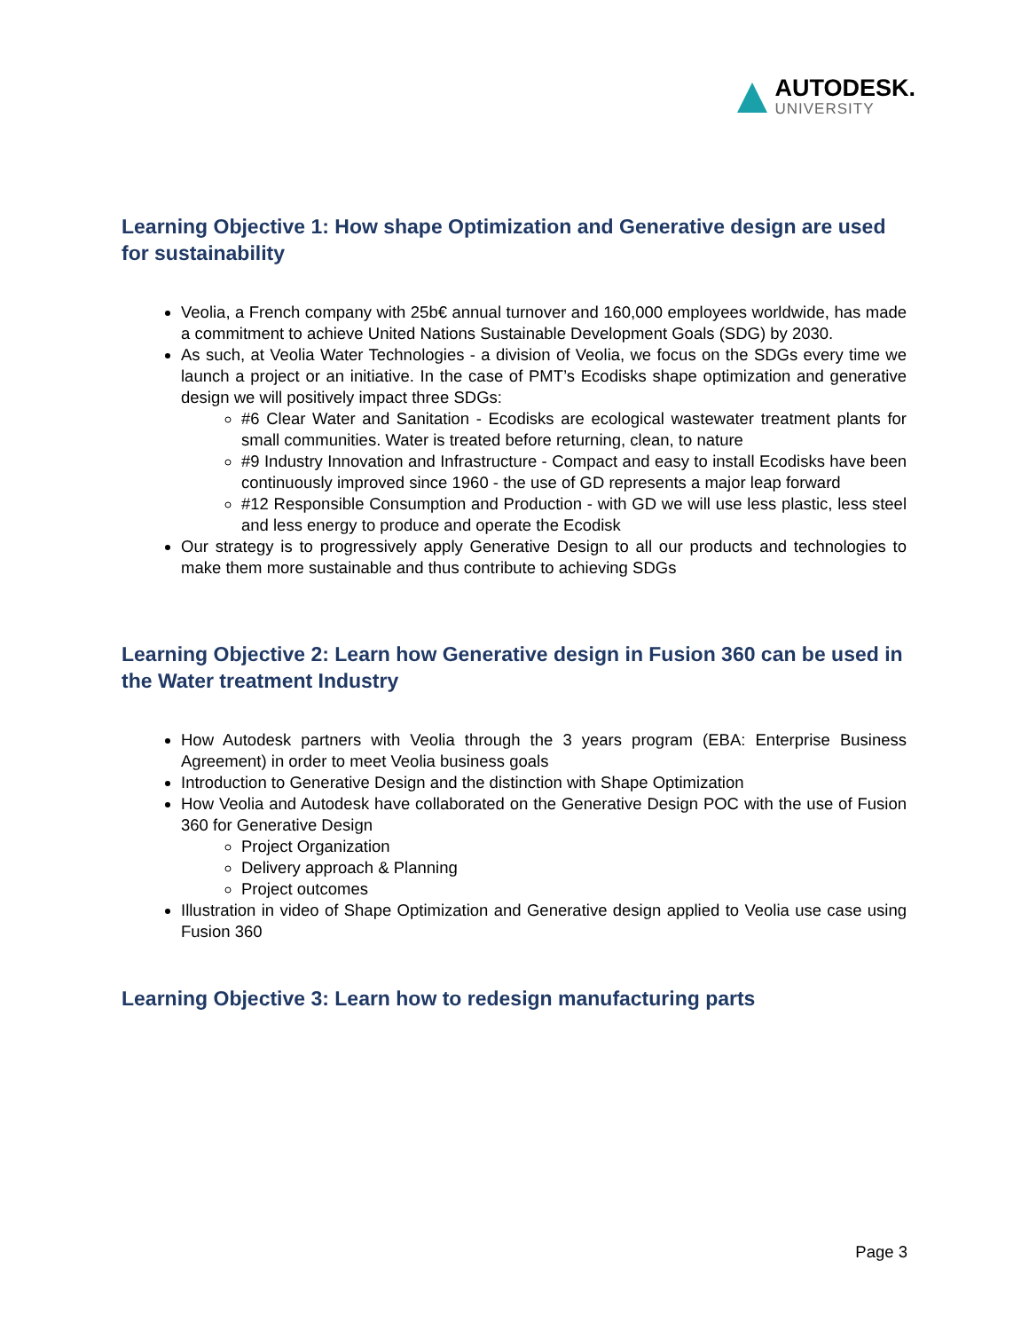AUTODESK.
UNIVERSITY
Learning Objective 1: How shape Optimization and Generative design are used for sustainability
Veolia, a French company with 25b€ annual turnover and 160,000 employees worldwide, has made a commitment to achieve United Nations Sustainable Development Goals (SDG) by 2030.
As such, at Veolia Water Technologies - a division of Veolia, we focus on the SDGs every time we launch a project or an initiative. In the case of PMT’s Ecodisks shape optimization and generative design we will positively impact three SDGs:
#6 Clear Water and Sanitation - Ecodisks are ecological wastewater treatment plants for small communities. Water is treated before returning, clean, to nature
#9 Industry Innovation and Infrastructure - Compact and easy to install Ecodisks have been continuously improved since 1960 - the use of GD represents a major leap forward
#12 Responsible Consumption and Production - with GD we will use less plastic, less steel and less energy to produce and operate the Ecodisk
Our strategy is to progressively apply Generative Design to all our products and technologies to make them more sustainable and thus contribute to achieving SDGs
Learning Objective 2: Learn how Generative design in Fusion 360 can be used in the Water treatment Industry
How Autodesk partners with Veolia through the 3 years program (EBA: Enterprise Business Agreement) in order to meet Veolia business goals
Introduction to Generative Design and the distinction with Shape Optimization
How Veolia and Autodesk have collaborated on the Generative Design POC with the use of Fusion 360 for Generative Design
Project Organization
Delivery approach & Planning
Project outcomes
Illustration in video of Shape Optimization and Generative design applied to Veolia use case using Fusion 360
Learning Objective 3: Learn how to redesign manufacturing parts
Page 3